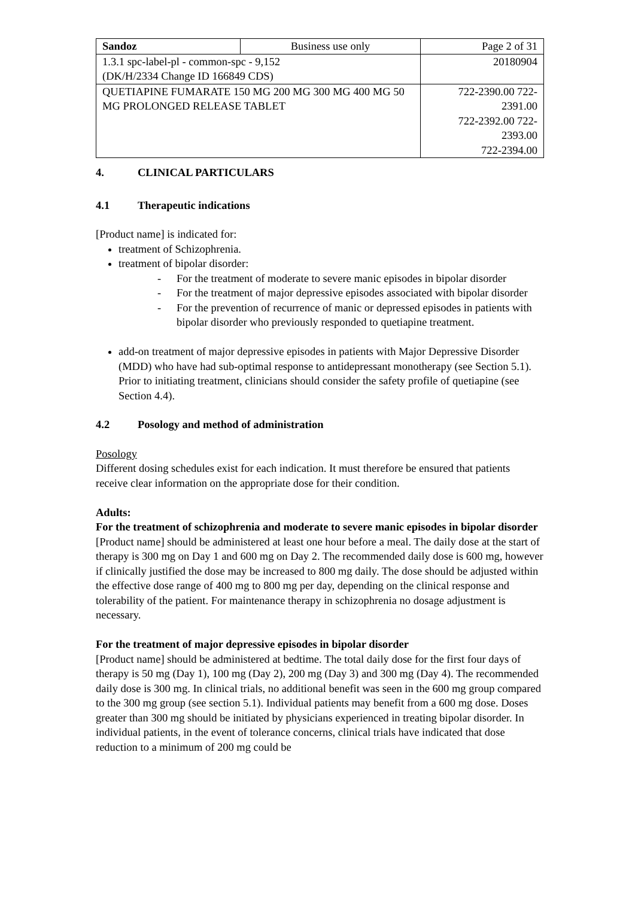| Sandoz | Business use only | Page 2 of 31 |
| 1.3.1 spc-label-pl - common-spc - 9,152 (DK/H/2334 Change ID 166849 CDS) | | 20180904 |
| QUETIAPINE FUMARATE 150 MG 200 MG 300 MG 400 MG 50 MG PROLONGED RELEASE TABLET | | 722-2390.00 722-2391.00 722-2392.00 722-2393.00 722-2394.00 |
4. CLINICAL PARTICULARS
4.1 Therapeutic indications
[Product name] is indicated for:
treatment of Schizophrenia.
treatment of bipolar disorder:
- For the treatment of moderate to severe manic episodes in bipolar disorder
- For the treatment of major depressive episodes associated with bipolar disorder
- For the prevention of recurrence of manic or depressed episodes in patients with bipolar disorder who previously responded to quetiapine treatment.
add-on treatment of major depressive episodes in patients with Major Depressive Disorder (MDD) who have had sub-optimal response to antidepressant monotherapy (see Section 5.1). Prior to initiating treatment, clinicians should consider the safety profile of quetiapine (see Section 4.4).
4.2 Posology and method of administration
Posology
Different dosing schedules exist for each indication. It must therefore be ensured that patients receive clear information on the appropriate dose for their condition.
Adults:
For the treatment of schizophrenia and moderate to severe manic episodes in bipolar disorder
[Product name] should be administered at least one hour before a meal. The daily dose at the start of therapy is 300 mg on Day 1 and 600 mg on Day 2. The recommended daily dose is 600 mg, however if clinically justified the dose may be increased to 800 mg daily. The dose should be adjusted within the effective dose range of 400 mg to 800 mg per day, depending on the clinical response and tolerability of the patient. For maintenance therapy in schizophrenia no dosage adjustment is necessary.
For the treatment of major depressive episodes in bipolar disorder
[Product name] should be administered at bedtime. The total daily dose for the first four days of therapy is 50 mg (Day 1), 100 mg (Day 2), 200 mg (Day 3) and 300 mg (Day 4). The recommended daily dose is 300 mg. In clinical trials, no additional benefit was seen in the 600 mg group compared to the 300 mg group (see section 5.1). Individual patients may benefit from a 600 mg dose. Doses greater than 300 mg should be initiated by physicians experienced in treating bipolar disorder. In individual patients, in the event of tolerance concerns, clinical trials have indicated that dose reduction to a minimum of 200 mg could be